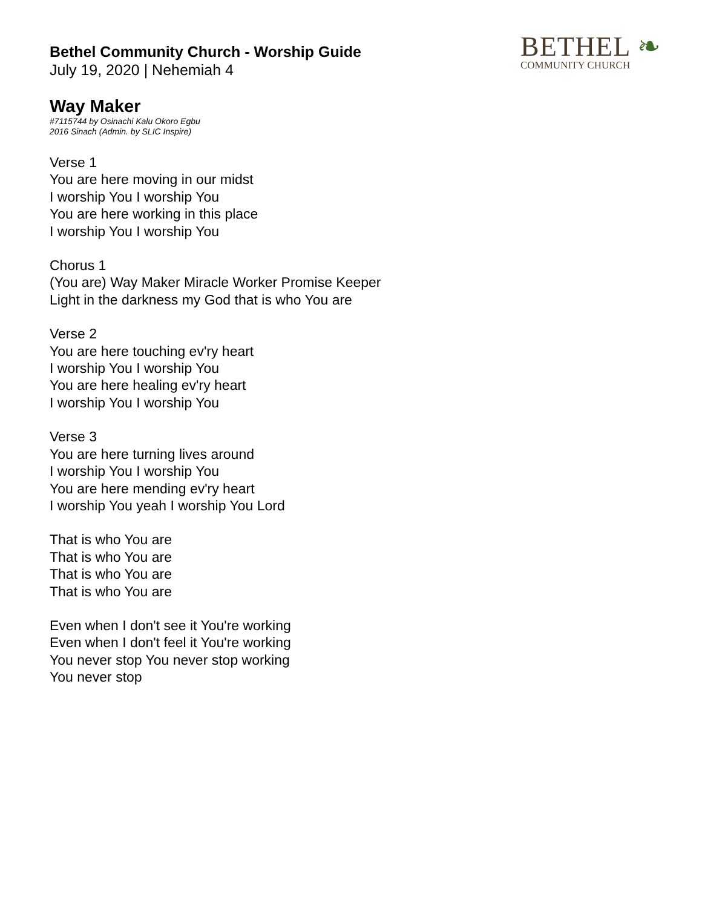BETHEL ❧
COMMUNITY CHURCH
Bethel Community Church - Worship Guide
July 19, 2020 | Nehemiah 4
Way Maker
#7115744 by Osinachi Kalu Okoro Egbu
2016 Sinach (Admin. by SLIC Inspire)
Verse 1
You are here moving in our midst
I worship You I worship You
You are here working in this place
I worship You I worship You
Chorus 1
(You are) Way Maker Miracle Worker Promise Keeper
Light in the darkness my God that is who You are
Verse 2
You are here touching ev'ry heart
I worship You I worship You
You are here healing ev'ry heart
I worship You I worship You
Verse 3
You are here turning lives around
I worship You I worship You
You are here mending ev'ry heart
I worship You yeah I worship You Lord
That is who You are
That is who You are
That is who You are
That is who You are
Even when I don't see it You're working
Even when I don't feel it You're working
You never stop You never stop working
You never stop